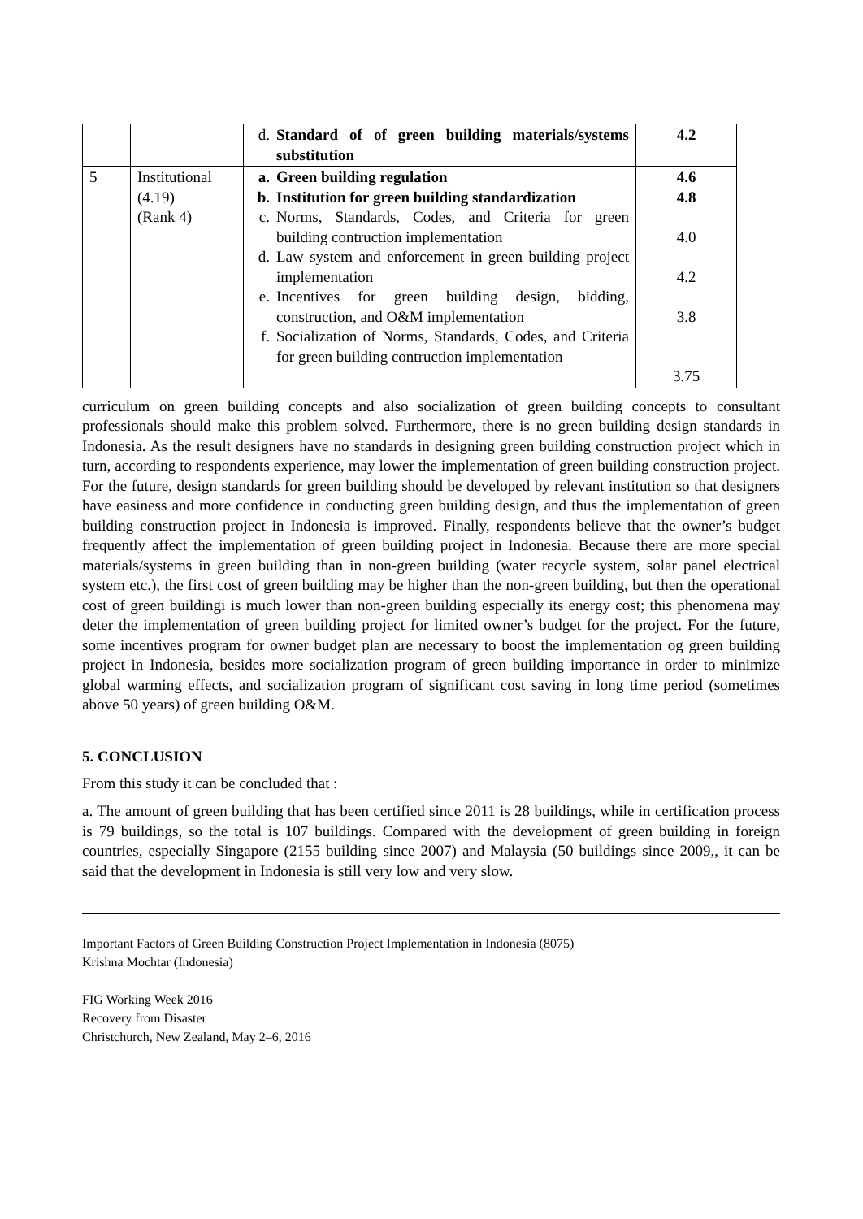| | | d. Standard of of green building materials/systems substitution | 4.2 |
| 5 | Institutional (4.19) (Rank 4) | a. Green building regulation b. Institution for green building standardization c. Norms, Standards, Codes, and Criteria for green building contruction implementation d. Law system and enforcement in green building project implementation e. Incentives for green building design, bidding, construction, and O&M implementation f. Socialization of Norms, Standards, Codes, and Criteria for green building contruction implementation | 4.6 4.8 4.0 4.2 3.8 3.75 |
curriculum on green building concepts and also socialization of green building concepts to consultant professionals should make this problem solved. Furthermore, there is no green building design standards in Indonesia. As the result designers have no standards in designing green building construction project which in turn, according to respondents experience, may lower the implementation of green building construction project. For the future, design standards for green building should be developed by relevant institution so that designers have easiness and more confidence in conducting green building design, and thus the implementation of green building construction project in Indonesia is improved. Finally, respondents believe that the owner’s budget frequently affect the implementation of green building project in Indonesia. Because there are more special materials/systems in green building than in non-green building (water recycle system, solar panel electrical system etc.), the first cost of green building may be higher than the non-green building, but then the operational cost of green buildingi is much lower than non-green building especially its energy cost; this phenomena may deter the implementation of green building project for limited owner’s budget for the project. For the future, some incentives program for owner budget plan are necessary to boost the implementation og green building project in Indonesia, besides more socialization program of green building importance in order to minimize global warming effects, and socialization program of significant cost saving in long time period (sometimes above 50 years) of green building O&M.
5. CONCLUSION
From this study it can be concluded that :
a. The amount of green building that has been certified since 2011 is 28 buildings, while in certification process is 79 buildings, so the total is 107 buildings. Compared with the development of green building in foreign countries, especially Singapore (2155 building since 2007) and Malaysia (50 buildings since 2009,, it can be said that the development in Indonesia is still very low and very slow.
Important Factors of Green Building Construction Project Implementation in Indonesia (8075)
Krishna Mochtar (Indonesia)
FIG Working Week 2016
Recovery from Disaster
Christchurch, New Zealand, May 2–6, 2016